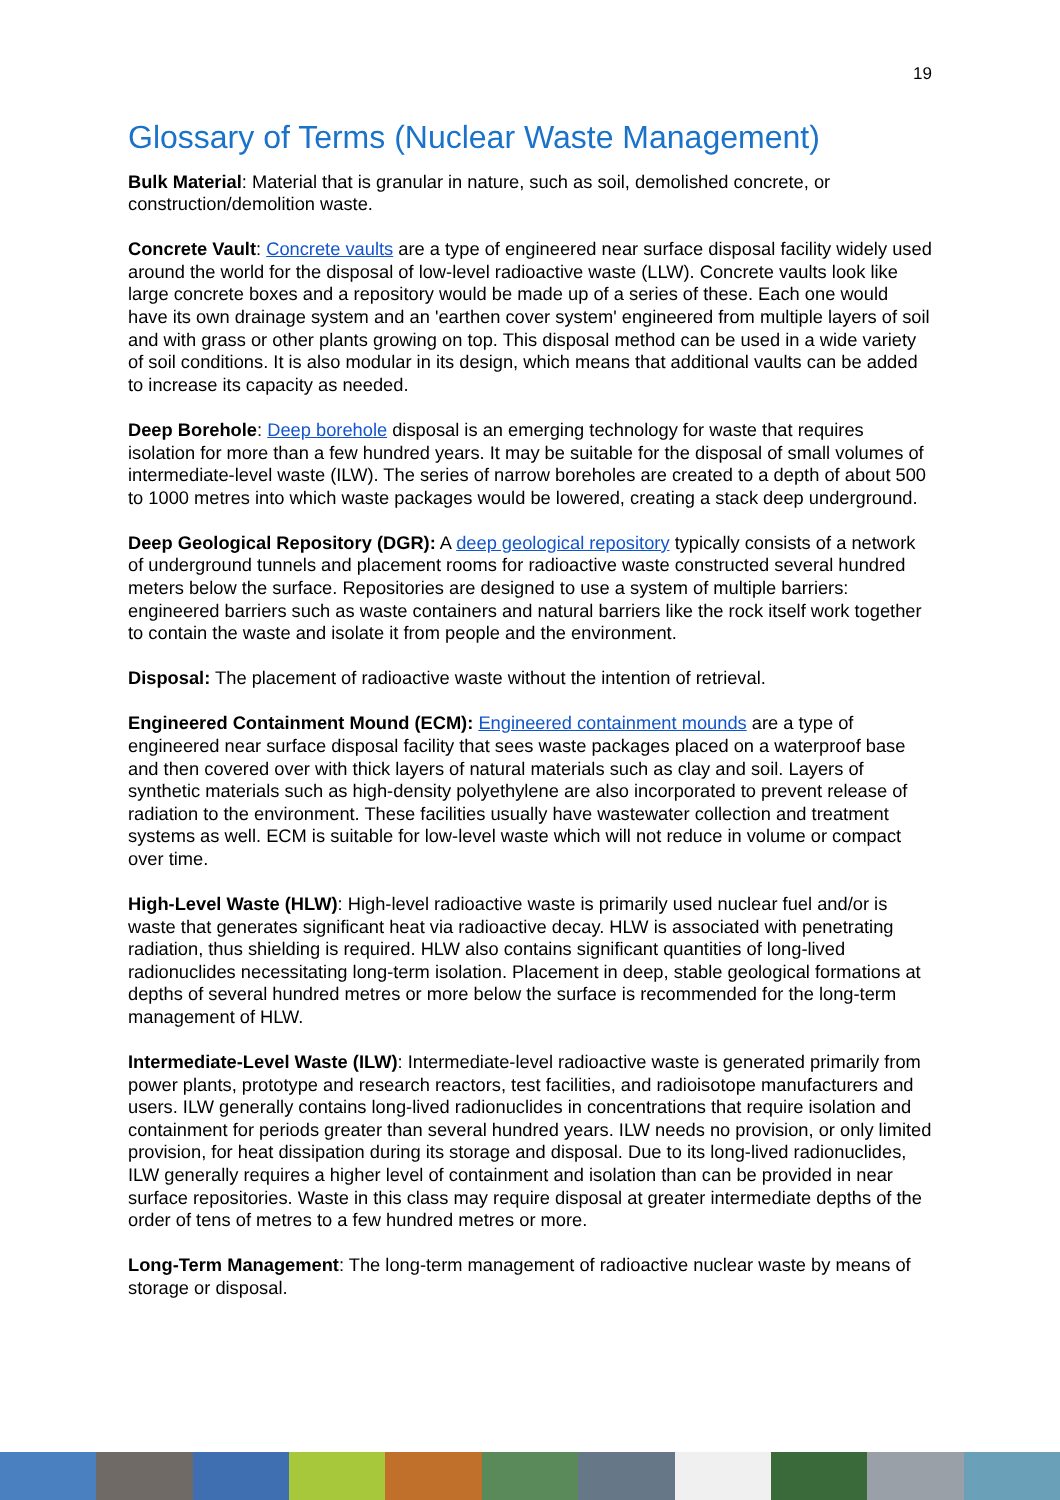19
Glossary of Terms (Nuclear Waste Management)
Bulk Material: Material that is granular in nature, such as soil, demolished concrete, or construction/demolition waste.
Concrete Vault: Concrete vaults are a type of engineered near surface disposal facility widely used around the world for the disposal of low-level radioactive waste (LLW). Concrete vaults look like large concrete boxes and a repository would be made up of a series of these. Each one would have its own drainage system and an 'earthen cover system' engineered from multiple layers of soil and with grass or other plants growing on top. This disposal method can be used in a wide variety of soil conditions. It is also modular in its design, which means that additional vaults can be added to increase its capacity as needed.
Deep Borehole: Deep borehole disposal is an emerging technology for waste that requires isolation for more than a few hundred years. It may be suitable for the disposal of small volumes of intermediate-level waste (ILW). The series of narrow boreholes are created to a depth of about 500 to 1000 metres into which waste packages would be lowered, creating a stack deep underground.
Deep Geological Repository (DGR): A deep geological repository typically consists of a network of underground tunnels and placement rooms for radioactive waste constructed several hundred meters below the surface. Repositories are designed to use a system of multiple barriers: engineered barriers such as waste containers and natural barriers like the rock itself work together to contain the waste and isolate it from people and the environment.
Disposal: The placement of radioactive waste without the intention of retrieval.
Engineered Containment Mound (ECM): Engineered containment mounds are a type of engineered near surface disposal facility that sees waste packages placed on a waterproof base and then covered over with thick layers of natural materials such as clay and soil. Layers of synthetic materials such as high-density polyethylene are also incorporated to prevent release of radiation to the environment. These facilities usually have wastewater collection and treatment systems as well. ECM is suitable for low-level waste which will not reduce in volume or compact over time.
High-Level Waste (HLW): High-level radioactive waste is primarily used nuclear fuel and/or is waste that generates significant heat via radioactive decay. HLW is associated with penetrating radiation, thus shielding is required. HLW also contains significant quantities of long-lived radionuclides necessitating long-term isolation. Placement in deep, stable geological formations at depths of several hundred metres or more below the surface is recommended for the long-term management of HLW.
Intermediate-Level Waste (ILW): Intermediate-level radioactive waste is generated primarily from power plants, prototype and research reactors, test facilities, and radioisotope manufacturers and users. ILW generally contains long-lived radionuclides in concentrations that require isolation and containment for periods greater than several hundred years. ILW needs no provision, or only limited provision, for heat dissipation during its storage and disposal. Due to its long-lived radionuclides, ILW generally requires a higher level of containment and isolation than can be provided in near surface repositories. Waste in this class may require disposal at greater intermediate depths of the order of tens of metres to a few hundred metres or more.
Long-Term Management: The long-term management of radioactive nuclear waste by means of storage or disposal.